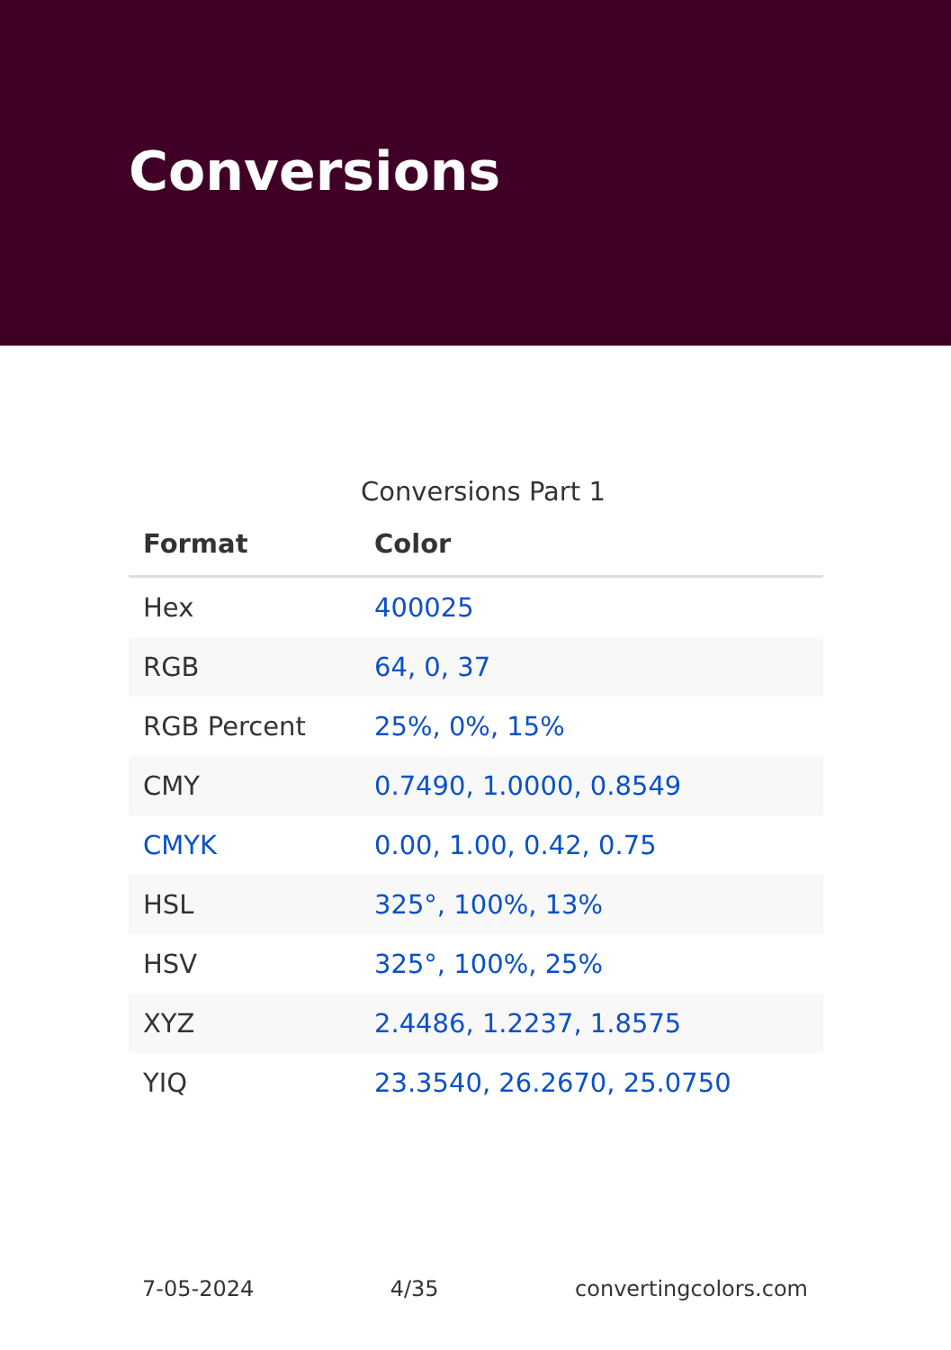Conversions
Conversions Part 1
| Format | Color |
| --- | --- |
| Hex | 400025 |
| RGB | 64, 0, 37 |
| RGB Percent | 25%, 0%, 15% |
| CMY | 0.7490, 1.0000, 0.8549 |
| CMYK | 0.00, 1.00, 0.42, 0.75 |
| HSL | 325°, 100%, 13% |
| HSV | 325°, 100%, 25% |
| XYZ | 2.4486, 1.2237, 1.8575 |
| YIQ | 23.3540, 26.2670, 25.0750 |
7-05-2024 4/35 convertingcolors.com